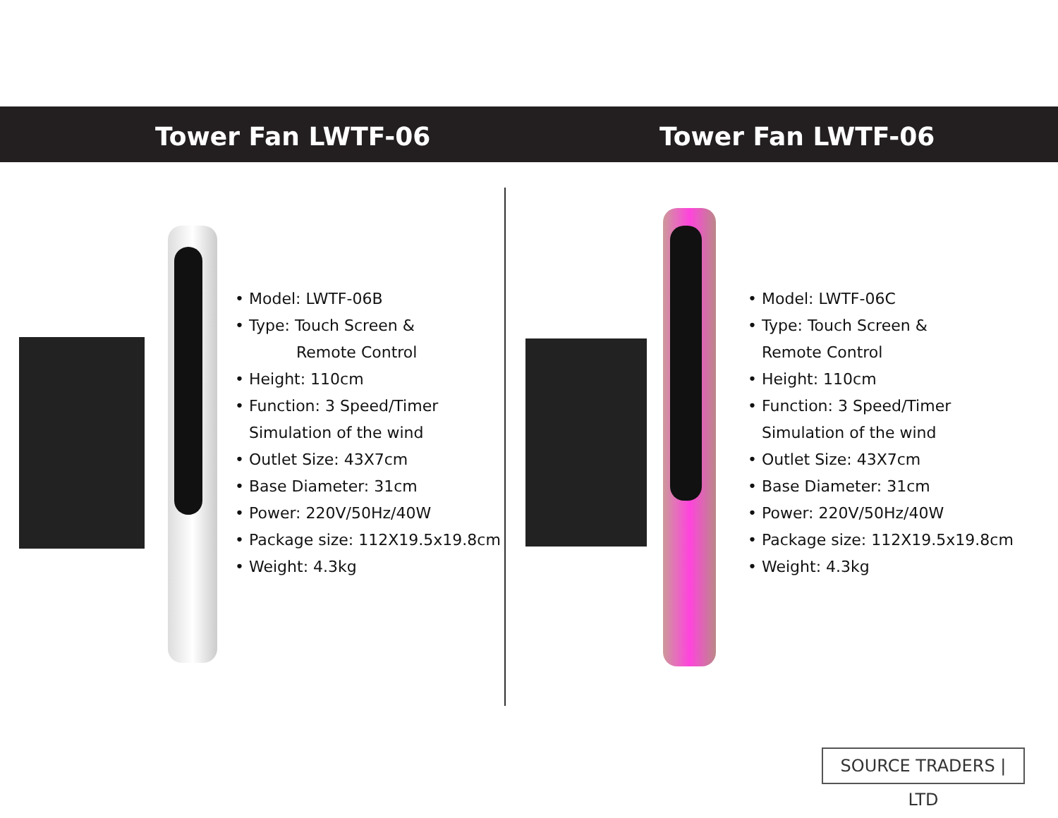Tower Fan LWTF-06 Tower Fan LWTF-06
Model: LWTF-06B
Type: Touch Screen &
Remote Control
Height: 110cm
Function: 3 Speed/Timer
Simulation of the wind
Outlet Size: 43X7cm
Base Diameter: 31cm
Power: 220V/50Hz/40W
Package size: 112X19.5x19.8cm
Weight: 4.3kg
Model: LWTF-06C
Type: Touch Screen &
Remote Control
Height: 110cm
Function: 3 Speed/Timer
Simulation of the wind
Outlet Size: 43X7cm
Base Diameter: 31cm
Power: 220V/50Hz/40W
Package size: 112X19.5x19.8cm
Weight: 4.3kg
SOURCE TRADERS | LTD